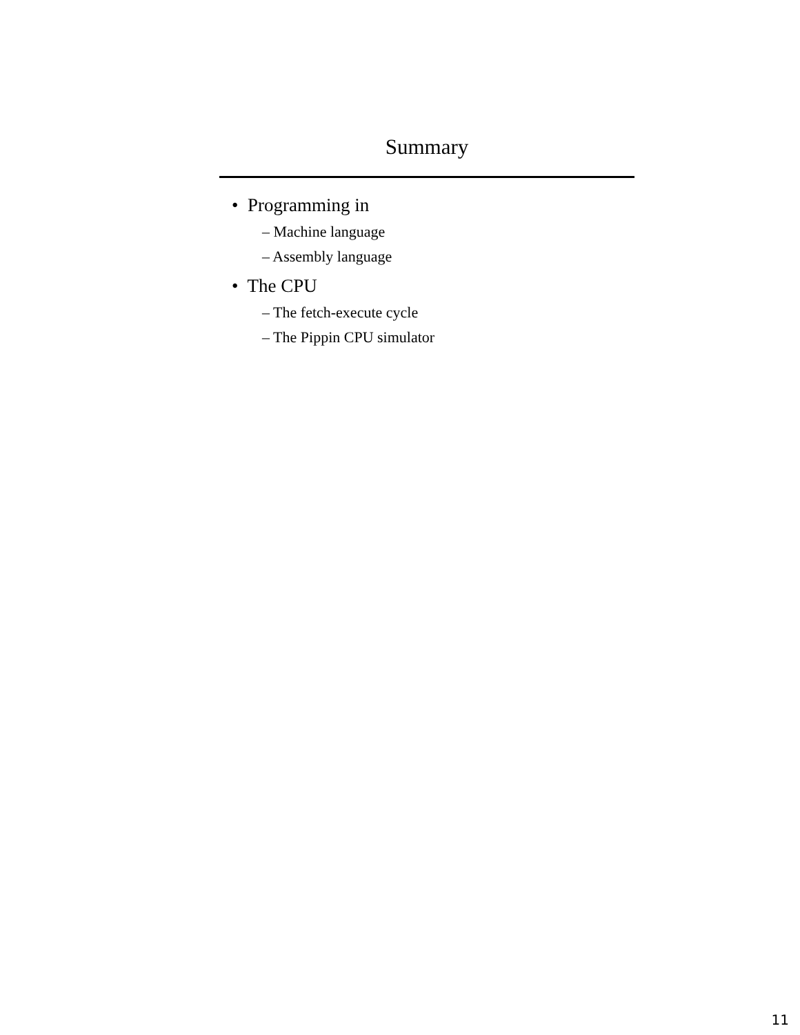Summary
• Programming in
– Machine language
– Assembly language
• The CPU
– The fetch-execute cycle
– The Pippin CPU simulator
11